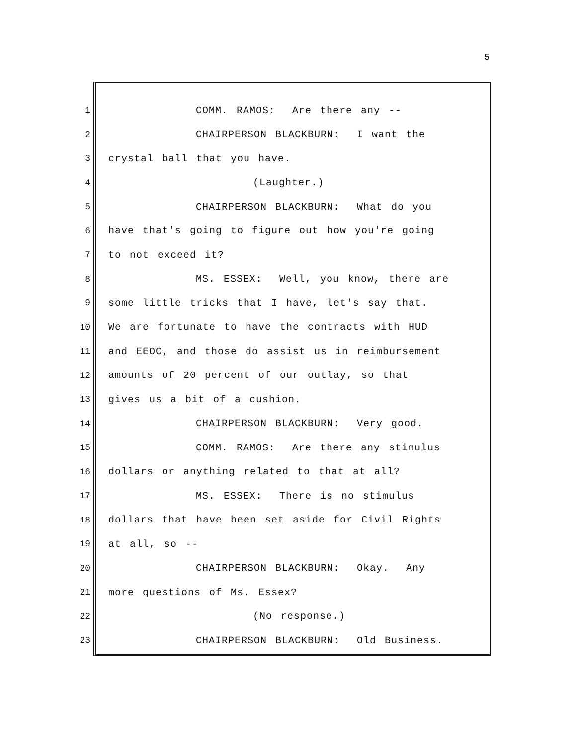5
1 COMM. RAMOS: Are there any --
2 CHAIRPERSON BLACKBURN: I want the
3 crystal ball that you have.
4 (Laughter.)
5 CHAIRPERSON BLACKBURN: What do you
6 have that's going to figure out how you're going
7 to not exceed it?
8 MS. ESSEX: Well, you know, there are
9 some little tricks that I have, let's say that.
10 We are fortunate to have the contracts with HUD
11 and EEOC, and those do assist us in reimbursement
12 amounts of 20 percent of our outlay, so that
13 gives us a bit of a cushion.
14 CHAIRPERSON BLACKBURN: Very good.
15 COMM. RAMOS: Are there any stimulus
16 dollars or anything related to that at all?
17 MS. ESSEX: There is no stimulus
18 dollars that have been set aside for Civil Rights
19 at all, so --
20 CHAIRPERSON BLACKBURN: Okay. Any
21 more questions of Ms. Essex?
22 (No response.)
23 CHAIRPERSON BLACKBURN: Old Business.